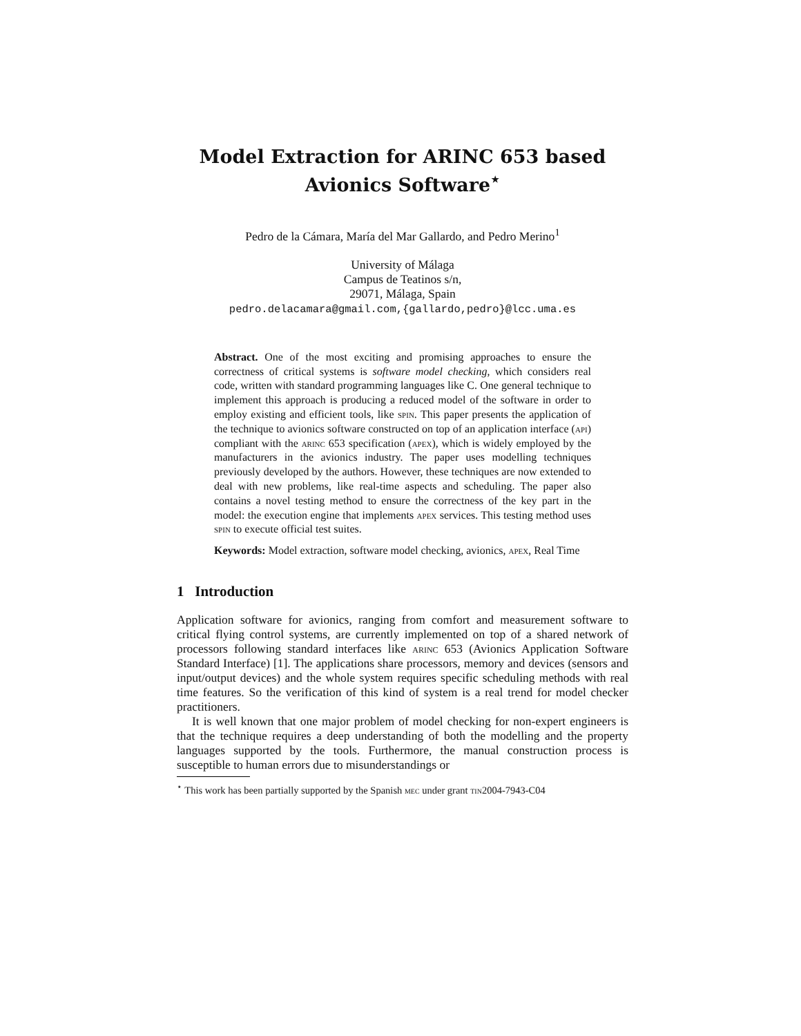Model Extraction for ARINC 653 based
Avionics Software<sup>⋆</sup>
Pedro de la Cámara, María del Mar Gallardo, and Pedro Merino<sup>1</sup>
University of Málaga
Campus de Teatinos s/n,
29071, Málaga, Spain
pedro.delacamara@gmail.com,{gallardo,pedro}@lcc.uma.es
Abstract. One of the most exciting and promising approaches to ensure the correctness of critical systems is software model checking, which considers real code, written with standard programming languages like C. One general technique to implement this approach is producing a reduced model of the software in order to employ existing and efficient tools, like spin. This paper presents the application of the technique to avionics software constructed on top of an application interface (api) compliant with the arinc 653 specification (apex), which is widely employed by the manufacturers in the avionics industry. The paper uses modelling techniques previously developed by the authors. However, these techniques are now extended to deal with new problems, like real-time aspects and scheduling. The paper also contains a novel testing method to ensure the correctness of the key part in the model: the execution engine that implements apex services. This testing method uses spin to execute official test suites.
Keywords: Model extraction, software model checking, avionics, apex, Real Time
1 Introduction
Application software for avionics, ranging from comfort and measurement software to critical flying control systems, are currently implemented on top of a shared network of processors following standard interfaces like arinc 653 (Avionics Application Software Standard Interface) [1]. The applications share processors, memory and devices (sensors and input/output devices) and the whole system requires specific scheduling methods with real time features. So the verification of this kind of system is a real trend for model checker practitioners.
It is well known that one major problem of model checking for non-expert engineers is that the technique requires a deep understanding of both the modelling and the property languages supported by the tools. Furthermore, the manual construction process is susceptible to human errors due to misunderstandings or
<sup>⋆</sup> This work has been partially supported by the Spanish mec under grant tin2004-7943-C04